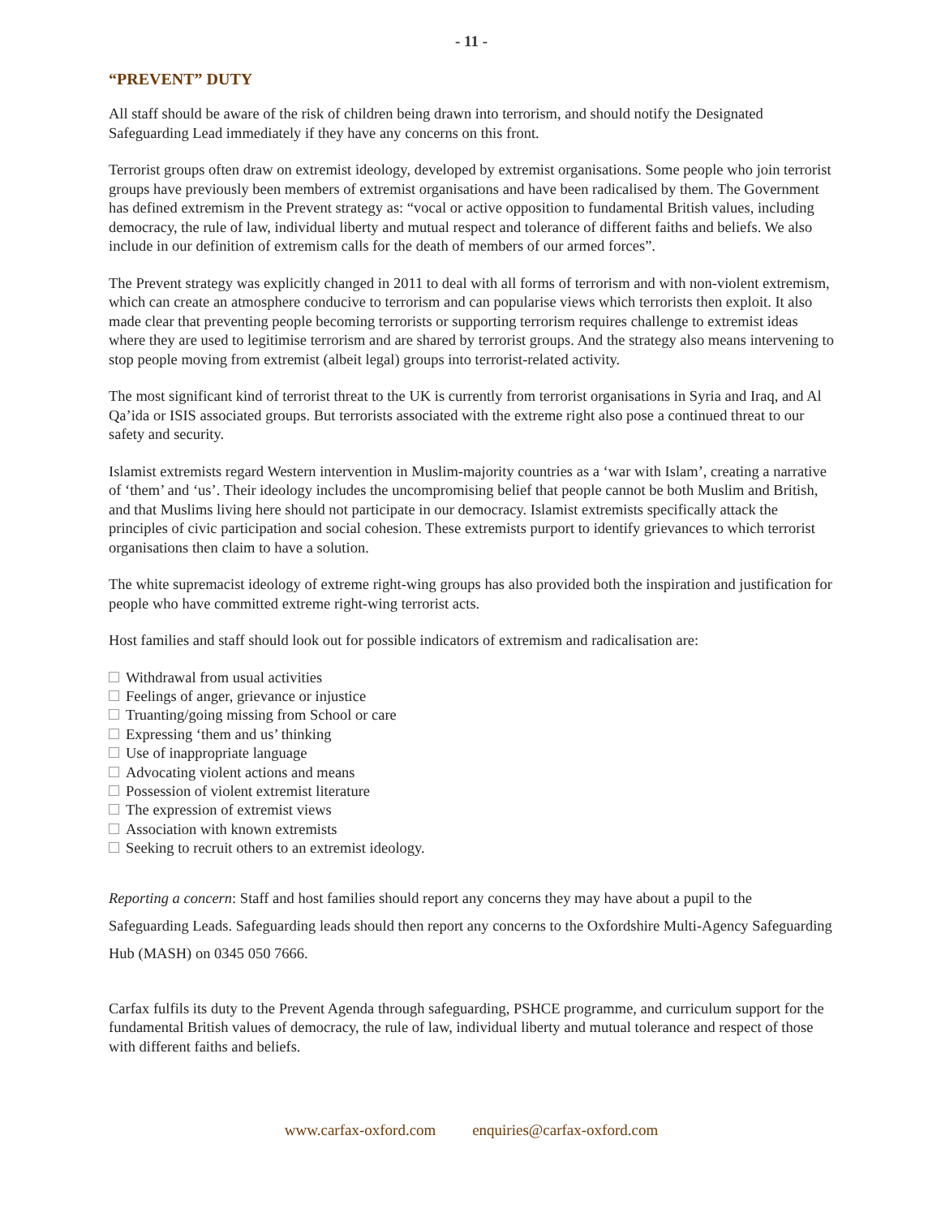- 11 -
“PREVENT” DUTY
All staff should be aware of the risk of children being drawn into terrorism, and should notify the Designated Safeguarding Lead immediately if they have any concerns on this front.
Terrorist groups often draw on extremist ideology, developed by extremist organisations. Some people who join terrorist groups have previously been members of extremist organisations and have been radicalised by them. The Government has defined extremism in the Prevent strategy as: “vocal or active opposition to fundamental British values, including democracy, the rule of law, individual liberty and mutual respect and tolerance of different faiths and beliefs. We also include in our definition of extremism calls for the death of members of our armed forces”.
The Prevent strategy was explicitly changed in 2011 to deal with all forms of terrorism and with non-violent extremism, which can create an atmosphere conducive to terrorism and can popularise views which terrorists then exploit. It also made clear that preventing people becoming terrorists or supporting terrorism requires challenge to extremist ideas where they are used to legitimise terrorism and are shared by terrorist groups. And the strategy also means intervening to stop people moving from extremist (albeit legal) groups into terrorist-related activity.
The most significant kind of terrorist threat to the UK is currently from terrorist organisations in Syria and Iraq, and Al Qa’ida or ISIS associated groups. But terrorists associated with the extreme right also pose a continued threat to our safety and security.
Islamist extremists regard Western intervention in Muslim-majority countries as a ‘war with Islam’, creating a narrative of ‘them’ and ‘us’. Their ideology includes the uncompromising belief that people cannot be both Muslim and British, and that Muslims living here should not participate in our democracy. Islamist extremists specifically attack the principles of civic participation and social cohesion. These extremists purport to identify grievances to which terrorist organisations then claim to have a solution.
The white supremacist ideology of extreme right-wing groups has also provided both the inspiration and justification for people who have committed extreme right-wing terrorist acts.
Host families and staff should look out for possible indicators of extremism and radicalisation are:
Withdrawal from usual activities
Feelings of anger, grievance or injustice
Truanting/going missing from School or care
Expressing ‘them and us’ thinking
Use of inappropriate language
Advocating violent actions and means
Possession of violent extremist literature
The expression of extremist views
Association with known extremists
Seeking to recruit others to an extremist ideology.
Reporting a concern: Staff and host families should report any concerns they may have about a pupil to the Safeguarding Leads. Safeguarding leads should then report any concerns to the Oxfordshire Multi-Agency Safeguarding Hub (MASH) on 0345 050 7666.
Carfax fulfils its duty to the Prevent Agenda through safeguarding, PSHCE programme, and curriculum support for the fundamental British values of democracy, the rule of law, individual liberty and mutual tolerance and respect of those with different faiths and beliefs.
www.carfax-oxford.com enquiries@carfax-oxford.com